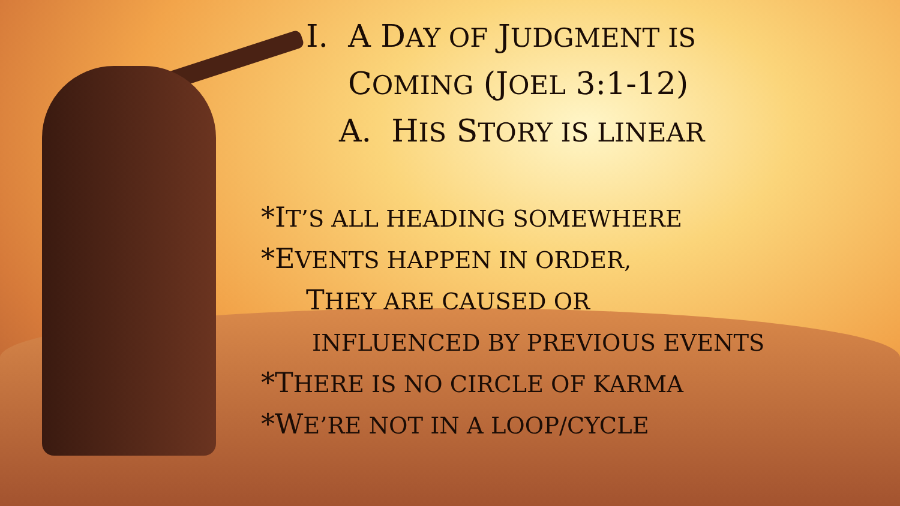I. A DAY OF JUDGMENT IS
COMING (JOEL 3:1-12)
A. HIS STORY IS LINEAR
*IT’S ALL HEADING SOMEWHERE
*EVENTS HAPPEN IN ORDER,
THEY ARE CAUSED OR
INFLUENCED BY PREVIOUS EVENTS
*THERE IS NO CIRCLE OF KARMA
*WE’RE NOT IN A LOOP/CYCLE